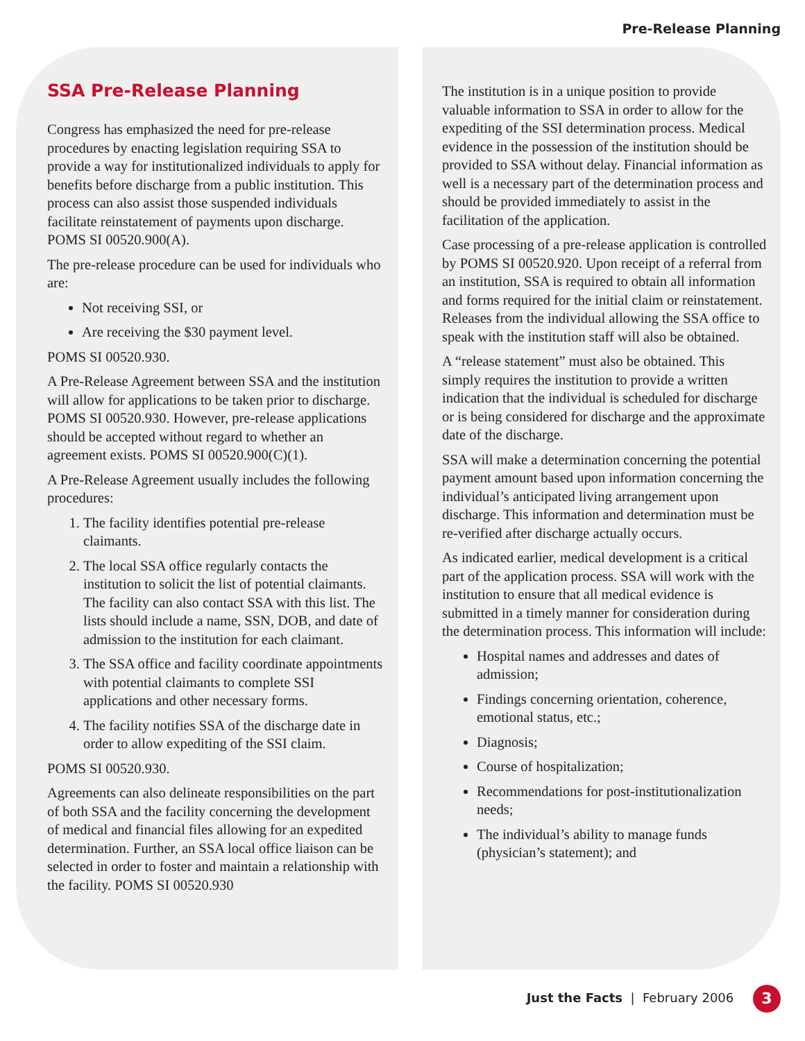Pre-Release Planning
SSA Pre-Release Planning
Congress has emphasized the need for pre-release procedures by enacting legislation requiring SSA to provide a way for institutionalized individuals to apply for benefits before discharge from a public institution. This process can also assist those suspended individuals facilitate reinstatement of payments upon discharge. POMS SI 00520.900(A).
The pre-release procedure can be used for individuals who are:
Not receiving SSI, or
Are receiving the $30 payment level.
POMS SI 00520.930.
A Pre-Release Agreement between SSA and the institution will allow for applications to be taken prior to discharge. POMS SI 00520.930. However, pre-release applications should be accepted without regard to whether an agreement exists. POMS SI 00520.900(C)(1).
A Pre-Release Agreement usually includes the following procedures:
1. The facility identifies potential pre-release claimants.
2. The local SSA office regularly contacts the institution to solicit the list of potential claimants. The facility can also contact SSA with this list. The lists should include a name, SSN, DOB, and date of admission to the institution for each claimant.
3. The SSA office and facility coordinate appointments with potential claimants to complete SSI applications and other necessary forms.
4. The facility notifies SSA of the discharge date in order to allow expediting of the SSI claim.
POMS SI 00520.930.
Agreements can also delineate responsibilities on the part of both SSA and the facility concerning the development of medical and financial files allowing for an expedited determination. Further, an SSA local office liaison can be selected in order to foster and maintain a relationship with the facility. POMS SI 00520.930
The institution is in a unique position to provide valuable information to SSA in order to allow for the expediting of the SSI determination process. Medical evidence in the possession of the institution should be provided to SSA without delay. Financial information as well is a necessary part of the determination process and should be provided immediately to assist in the facilitation of the application.
Case processing of a pre-release application is controlled by POMS SI 00520.920. Upon receipt of a referral from an institution, SSA is required to obtain all information and forms required for the initial claim or reinstatement. Releases from the individual allowing the SSA office to speak with the institution staff will also be obtained.
A “release statement” must also be obtained. This simply requires the institution to provide a written indication that the individual is scheduled for discharge or is being considered for discharge and the approximate date of the discharge.
SSA will make a determination concerning the potential payment amount based upon information concerning the individual’s anticipated living arrangement upon discharge. This information and determination must be re-verified after discharge actually occurs.
As indicated earlier, medical development is a critical part of the application process. SSA will work with the institution to ensure that all medical evidence is submitted in a timely manner for consideration during the determination process. This information will include:
Hospital names and addresses and dates of admission;
Findings concerning orientation, coherence, emotional status, etc.;
Diagnosis;
Course of hospitalization;
Recommendations for post-institutionalization needs;
The individual’s ability to manage funds (physician’s statement); and
Just the Facts | February 2006 3